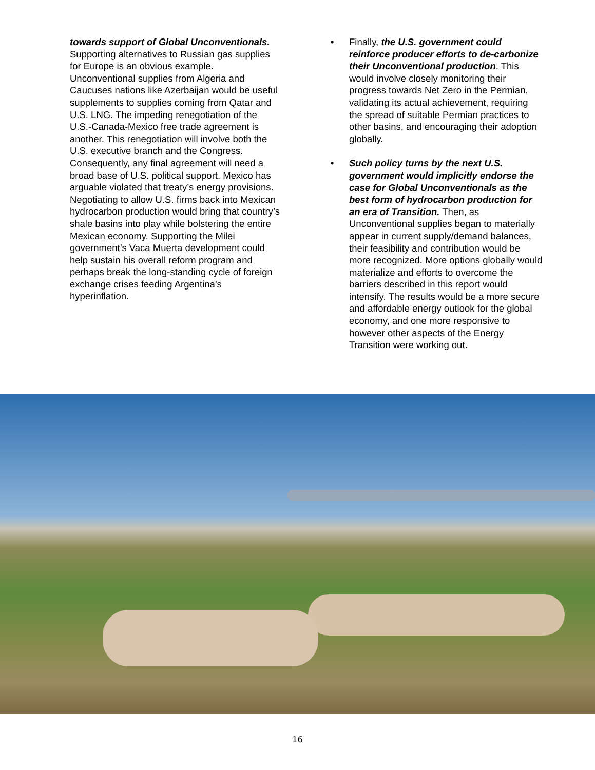towards support of Global Unconventionals.
Supporting alternatives to Russian gas supplies for Europe is an obvious example. Unconventional supplies from Algeria and Caucuses nations like Azerbaijan would be useful supplements to supplies coming from Qatar and U.S. LNG. The impeding renegotiation of the U.S.-Canada-Mexico free trade agreement is another. This renegotiation will involve both the U.S. executive branch and the Congress. Consequently, any final agreement will need a broad base of U.S. political support. Mexico has arguable violated that treaty’s energy provisions. Negotiating to allow U.S. firms back into Mexican hydrocarbon production would bring that country’s shale basins into play while bolstering the entire Mexican economy. Supporting the Milei government’s Vaca Muerta development could help sustain his overall reform program and perhaps break the long-standing cycle of foreign exchange crises feeding Argentina’s hyperinflation.
• Finally, the U.S. government could reinforce producer efforts to de-carbonize their Unconventional production. This would involve closely monitoring their progress towards Net Zero in the Permian, validating its actual achievement, requiring the spread of suitable Permian practices to other basins, and encouraging their adoption globally.
• Such policy turns by the next U.S. government would implicitly endorse the case for Global Unconventionals as the best form of hydrocarbon production for an era of Transition. Then, as Unconventional supplies began to materially appear in current supply/demand balances, their feasibility and contribution would be more recognized. More options globally would materialize and efforts to overcome the barriers described in this report would intensify. The results would be a more secure and affordable energy outlook for the global economy, and one more responsive to however other aspects of the Energy Transition were working out.
16